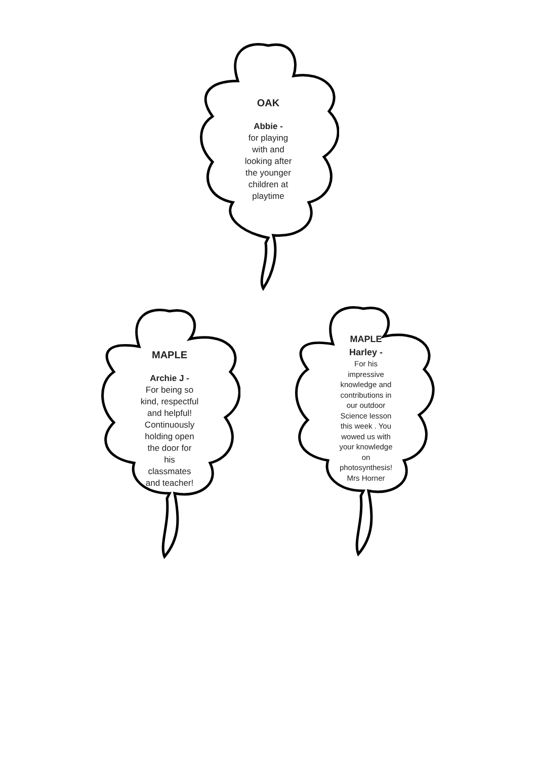OAK
Abbie -
for playing
with and
looking after
the younger
children at
playtime
MAPLE
Archie J -
For being so
kind, respectful
and helpful!
Continuously
holding open
the door for
his
classmates
and teacher!
MAPLE
Harley -
For his
impressive
knowledge and
contributions in
our outdoor
Science lesson
this week . You
wowed us with
your knowledge
on
photosynthesis!
Mrs Horner